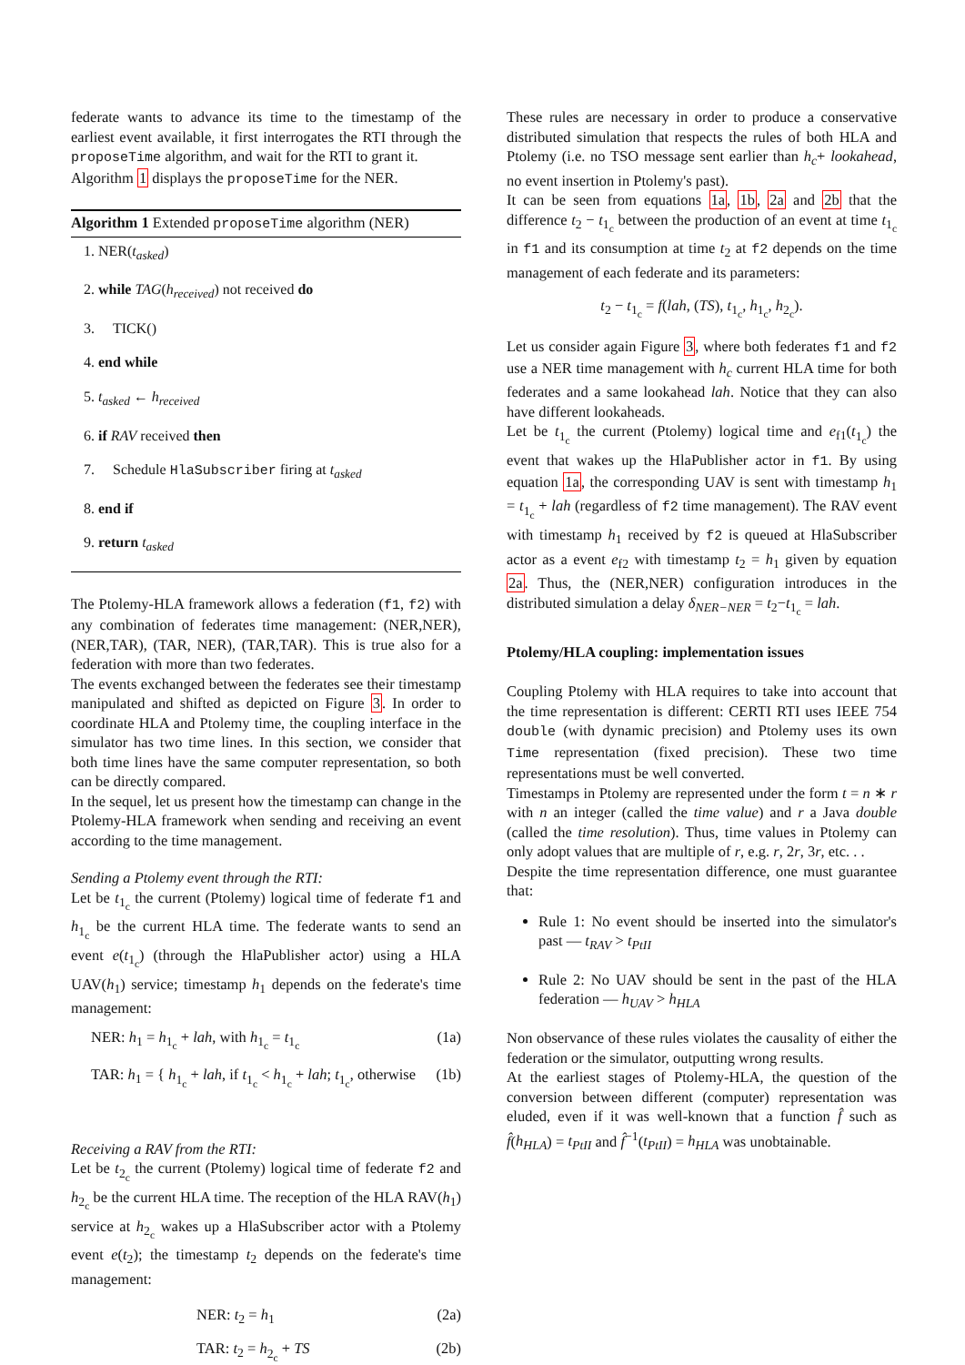federate wants to advance its time to the timestamp of the earliest event available, it first interrogates the RTI through the proposeTime algorithm, and wait for the RTI to grant it.
Algorithm 1 displays the proposeTime for the NER.
Algorithm 1 Extended proposeTime algorithm (NER)
1. NER(t<sub>asked</sub>)
2. while TAG(h<sub>received</sub>) not received do
3. TICK()
4. end while
5. t<sub>asked</sub> ← h<sub>received</sub>
6. if RAV received then
7. Schedule HlaSubscriber firing at t<sub>asked</sub>
8. end if
9. return t<sub>asked</sub>
The Ptolemy-HLA framework allows a federation (f1, f2) with any combination of federates time management: (NER,NER), (NER,TAR), (TAR, NER), (TAR,TAR). This is true also for a federation with more than two federates.
The events exchanged between the federates see their timestamp manipulated and shifted as depicted on Figure 3. In order to coordinate HLA and Ptolemy time, the coupling interface in the simulator has two time lines. In this section, we consider that both time lines have the same computer representation, so both can be directly compared.
In the sequel, let us present how the timestamp can change in the Ptolemy-HLA framework when sending and receiving an event according to the time management.
Sending a Ptolemy event through the RTI:
Let be t<sub>1<sub>c</sub></sub> the current (Ptolemy) logical time of federate f1 and h<sub>1<sub>c</sub></sub> be the current HLA time. The federate wants to send an event e(t<sub>1<sub>c</sub></sub>) (through the HlaPublisher actor) using a HLA UAV(h<sub>1</sub>) service; timestamp h<sub>1</sub> depends on the federate's time management:
NER: h<sub>1</sub> = h<sub>1<sub>c</sub></sub> + lah, with h<sub>1<sub>c</sub></sub> = t<sub>1<sub>c</sub></sub> (1a)
TAR: h<sub>1</sub> = { h<sub>1<sub>c</sub></sub> + lah, if t<sub>1<sub>c</sub></sub> < h<sub>1<sub>c</sub></sub> + lah; t<sub>1<sub>c</sub></sub>, otherwise (1b)
Receiving a RAV from the RTI:
Let be t<sub>2<sub>c</sub></sub> the current (Ptolemy) logical time of federate f2 and h<sub>2<sub>c</sub></sub> be the current HLA time. The reception of the HLA RAV(h<sub>1</sub>) service at h<sub>2<sub>c</sub></sub> wakes up a HlaSubscriber actor with a Ptolemy event e(t<sub>2</sub>); the timestamp t<sub>2</sub> depends on the federate's time management:
NER: t<sub>2</sub> = h<sub>1</sub> (2a)
TAR: t<sub>2</sub> = h<sub>2<sub>c</sub></sub> + TS (2b)
These rules are necessary in order to produce a conservative distributed simulation that respects the rules of both HLA and Ptolemy (i.e. no TSO message sent earlier than h<sub>c</sub>+ lookahead, no event insertion in Ptolemy's past).
It can be seen from equations 1a, 1b, 2a and 2b that the difference t<sub>2</sub> − t<sub>1<sub>c</sub></sub> between the production of an event at time t<sub>1<sub>c</sub></sub> in f1 and its consumption at time t<sub>2</sub> at f2 depends on the time management of each federate and its parameters:
t<sub>2</sub> − t<sub>1<sub>c</sub></sub> = f(lah, (TS), t<sub>1<sub>c</sub></sub>, h<sub>1<sub>c</sub></sub>, h<sub>2<sub>c</sub></sub>).
Let us consider again Figure 3, where both federates f1 and f2 use a NER time management with h<sub>c</sub> current HLA time for both federates and a same lookahead lah. Notice that they can also have different lookaheads.
Let be t<sub>1<sub>c</sub></sub> the current (Ptolemy) logical time and e<sub>f1</sub>(t<sub>1<sub>c</sub></sub>) the event that wakes up the HlaPublisher actor in f1. By using equation 1a, the corresponding UAV is sent with timestamp h<sub>1</sub> = t<sub>1<sub>c</sub></sub> + lah (regardless of f2 time management). The RAV event with timestamp h<sub>1</sub> received by f2 is queued at HlaSubscriber actor as a event e<sub>f2</sub> with timestamp t<sub>2</sub> = h<sub>1</sub> given by equation 2a. Thus, the (NER,NER) configuration introduces in the distributed simulation a delay δ<sub>NER−NER</sub> = t<sub>2</sub>−t<sub>1<sub>c</sub></sub> = lah.
Ptolemy/HLA coupling: implementation issues
Coupling Ptolemy with HLA requires to take into account that the time representation is different: CERTI RTI uses IEEE 754 double (with dynamic precision) and Ptolemy uses its own Time representation (fixed precision). These two time representations must be well converted.
Timestamps in Ptolemy are represented under the form t = n ∗ r with n an integer (called the time value) and r a Java double (called the time resolution). Thus, time values in Ptolemy can only adopt values that are multiple of r, e.g. r, 2r, 3r, etc. . .
Despite the time representation difference, one must guarantee that:
Rule 1: No event should be inserted into the simulator's past — t<sub>RAV</sub> > t<sub>PtII</sub>
Rule 2: No UAV should be sent in the past of the HLA federation — h<sub>UAV</sub> > h<sub>HLA</sub>
Non observance of these rules violates the causality of either the federation or the simulator, outputting wrong results.
At the earliest stages of Ptolemy-HLA, the question of the conversion between different (computer) representation was eluded, even if it was well-known that a function f̂ such as f̂(h<sub>HLA</sub>) = t<sub>PtII</sub> and f̂<sup>−1</sup>(t<sub>PtII</sub>) = h<sub>HLA</sub> was unobtainable.